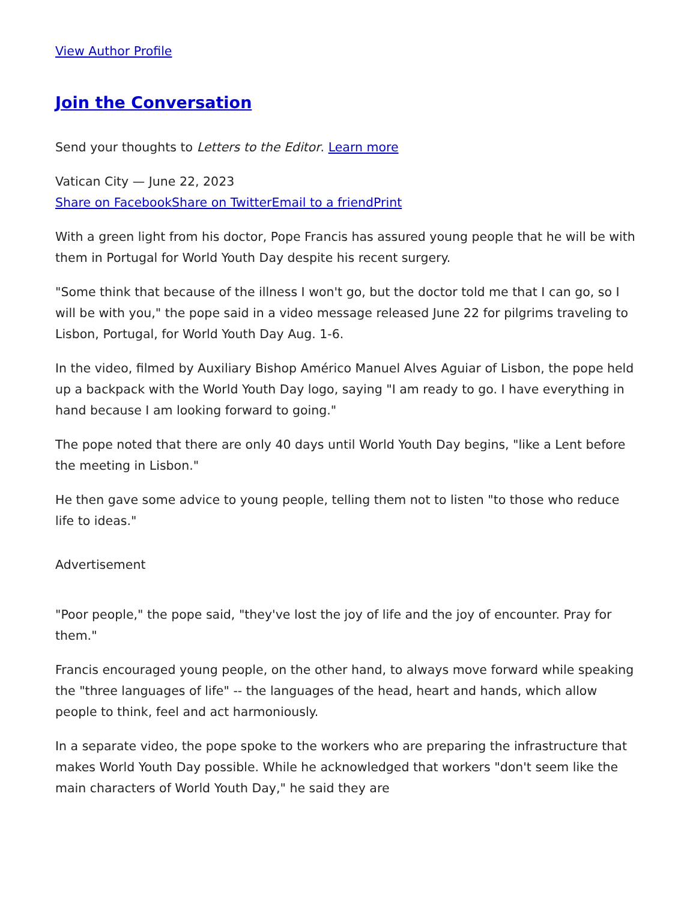View Author Profile
Join the Conversation
Send your thoughts to Letters to the Editor. Learn more
Vatican City — June 22, 2023
Share on Facebook Share on Twitter Email to a friend Print
With a green light from his doctor, Pope Francis has assured young people that he will be with them in Portugal for World Youth Day despite his recent surgery.
"Some think that because of the illness I won't go, but the doctor told me that I can go, so I will be with you," the pope said in a video message released June 22 for pilgrims traveling to Lisbon, Portugal, for World Youth Day Aug. 1-6.
In the video, filmed by Auxiliary Bishop Américo Manuel Alves Aguiar of Lisbon, the pope held up a backpack with the World Youth Day logo, saying "I am ready to go. I have everything in hand because I am looking forward to going."
The pope noted that there are only 40 days until World Youth Day begins, "like a Lent before the meeting in Lisbon."
He then gave some advice to young people, telling them not to listen "to those who reduce life to ideas."
Advertisement
"Poor people," the pope said, "they've lost the joy of life and the joy of encounter. Pray for them."
Francis encouraged young people, on the other hand, to always move forward while speaking the "three languages of life" -- the languages of the head, heart and hands, which allow people to think, feel and act harmoniously.
In a separate video, the pope spoke to the workers who are preparing the infrastructure that makes World Youth Day possible. While he acknowledged that workers "don't seem like the main characters of World Youth Day," he said they are